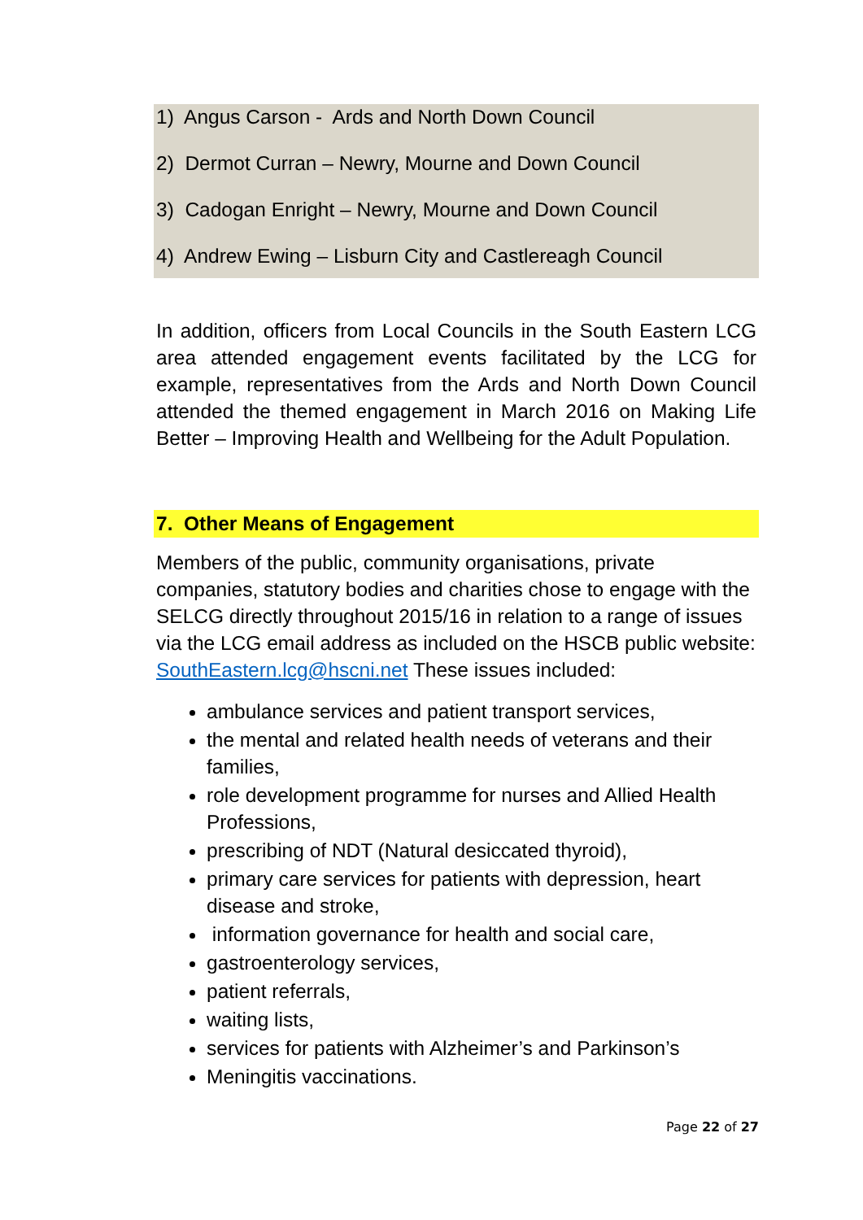1) Angus Carson - Ards and North Down Council
2) Dermot Curran – Newry, Mourne and Down Council
3) Cadogan Enright – Newry, Mourne and Down Council
4) Andrew Ewing – Lisburn City and Castlereagh Council
In addition, officers from Local Councils in the South Eastern LCG area attended engagement events facilitated by the LCG for example, representatives from the Ards and North Down Council attended the themed engagement in March 2016 on Making Life Better – Improving Health and Wellbeing for the Adult Population.
7. Other Means of Engagement
Members of the public, community organisations, private companies, statutory bodies and charities chose to engage with the SELCG directly throughout 2015/16 in relation to a range of issues via the LCG email address as included on the HSCB public website: SouthEastern.lcg@hscni.net These issues included:
ambulance services and patient transport services,
the mental and related health needs of veterans and their families,
role development programme for nurses and Allied Health Professions,
prescribing of NDT (Natural desiccated thyroid),
primary care services for patients with depression, heart disease and stroke,
information governance for health and social care,
gastroenterology services,
patient referrals,
waiting lists,
services for patients with Alzheimer’s and Parkinson’s
Meningitis vaccinations.
Page 22 of 27